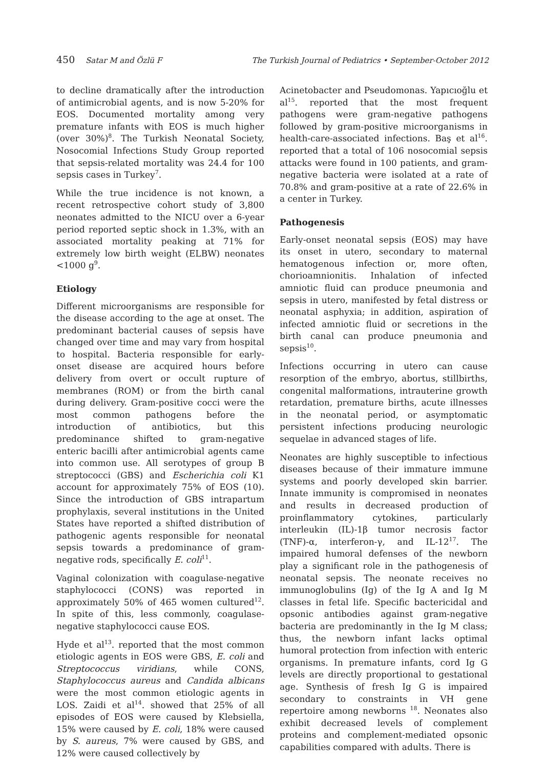450 Satar M and Özlü F The Turkish Journal of Pediatrics • September-October 2012
to decline dramatically after the introduction of antimicrobial agents, and is now 5-20% for EOS. Documented mortality among very premature infants with EOS is much higher (over 30%)<sup>8</sup>. The Turkish Neonatal Society, Nosocomial Infections Study Group reported that sepsis-related mortality was 24.4 for 100 sepsis cases in Turkey<sup>7</sup>.
While the true incidence is not known, a recent retrospective cohort study of 3,800 neonates admitted to the NICU over a 6-year period reported septic shock in 1.3%, with an associated mortality peaking at 71% for extremely low birth weight (ELBW) neonates <1000 g<sup>9</sup>.
Etiology
Different microorganisms are responsible for the disease according to the age at onset. The predominant bacterial causes of sepsis have changed over time and may vary from hospital to hospital. Bacteria responsible for early-onset disease are acquired hours before delivery from overt or occult rupture of membranes (ROM) or from the birth canal during delivery. Gram-positive cocci were the most common pathogens before the introduction of antibiotics, but this predominance shifted to gram-negative enteric bacilli after antimicrobial agents came into common use. All serotypes of group B streptococci (GBS) and Escherichia coli K1 account for approximately 75% of EOS (10). Since the introduction of GBS intrapartum prophylaxis, several institutions in the United States have reported a shifted distribution of pathogenic agents responsible for neonatal sepsis towards a predominance of gram-negative rods, specifically E. coli<sup>11</sup>.
Vaginal colonization with coagulase-negative staphylococci (CONS) was reported in approximately 50% of 465 women cultured<sup>12</sup>. In spite of this, less commonly, coagulase-negative staphylococci cause EOS.
Hyde et al<sup>13</sup>. reported that the most common etiologic agents in EOS were GBS, E. coli and Streptococcus viridians, while CONS, Staphylococcus aureus and Candida albicans were the most common etiologic agents in LOS. Zaidi et al<sup>14</sup>. showed that 25% of all episodes of EOS were caused by Klebsiella, 15% were caused by E. coli, 18% were caused by S. aureus, 7% were caused by GBS, and 12% were caused collectively by
Acinetobacter and Pseudomonas. Yapıcıoğlu et al<sup>15</sup>. reported that the most frequent pathogens were gram-negative pathogens followed by gram-positive microorganisms in health-care-associated infections. Baş et al<sup>16</sup>. reported that a total of 106 nosocomial sepsis attacks were found in 100 patients, and gram-negative bacteria were isolated at a rate of 70.8% and gram-positive at a rate of 22.6% in a center in Turkey.
Pathogenesis
Early-onset neonatal sepsis (EOS) may have its onset in utero, secondary to maternal hematogenous infection or, more often, chorioamnionitis. Inhalation of infected amniotic fluid can produce pneumonia and sepsis in utero, manifested by fetal distress or neonatal asphyxia; in addition, aspiration of infected amniotic fluid or secretions in the birth canal can produce pneumonia and sepsis<sup>10</sup>.
Infections occurring in utero can cause resorption of the embryo, abortus, stillbirths, congenital malformations, intrauterine growth retardation, premature births, acute illnesses in the neonatal period, or asymptomatic persistent infections producing neurologic sequelae in advanced stages of life.
Neonates are highly susceptible to infectious diseases because of their immature immune systems and poorly developed skin barrier. Innate immunity is compromised in neonates and results in decreased production of proinflammatory cytokines, particularly interleukin (IL)-1β tumor necrosis factor (TNF)-α, interferon-γ, and IL-12<sup>17</sup>. The impaired humoral defenses of the newborn play a significant role in the pathogenesis of neonatal sepsis. The neonate receives no immunoglobulins (Ig) of the Ig A and Ig M classes in fetal life. Specific bactericidal and opsonic antibodies against gram-negative bacteria are predominantly in the Ig M class; thus, the newborn infant lacks optimal humoral protection from infection with enteric organisms. In premature infants, cord Ig G levels are directly proportional to gestational age. Synthesis of fresh Ig G is impaired secondary to constraints in VH gene repertoire among newborns <sup>18</sup>. Neonates also exhibit decreased levels of complement proteins and complement-mediated opsonic capabilities compared with adults. There is